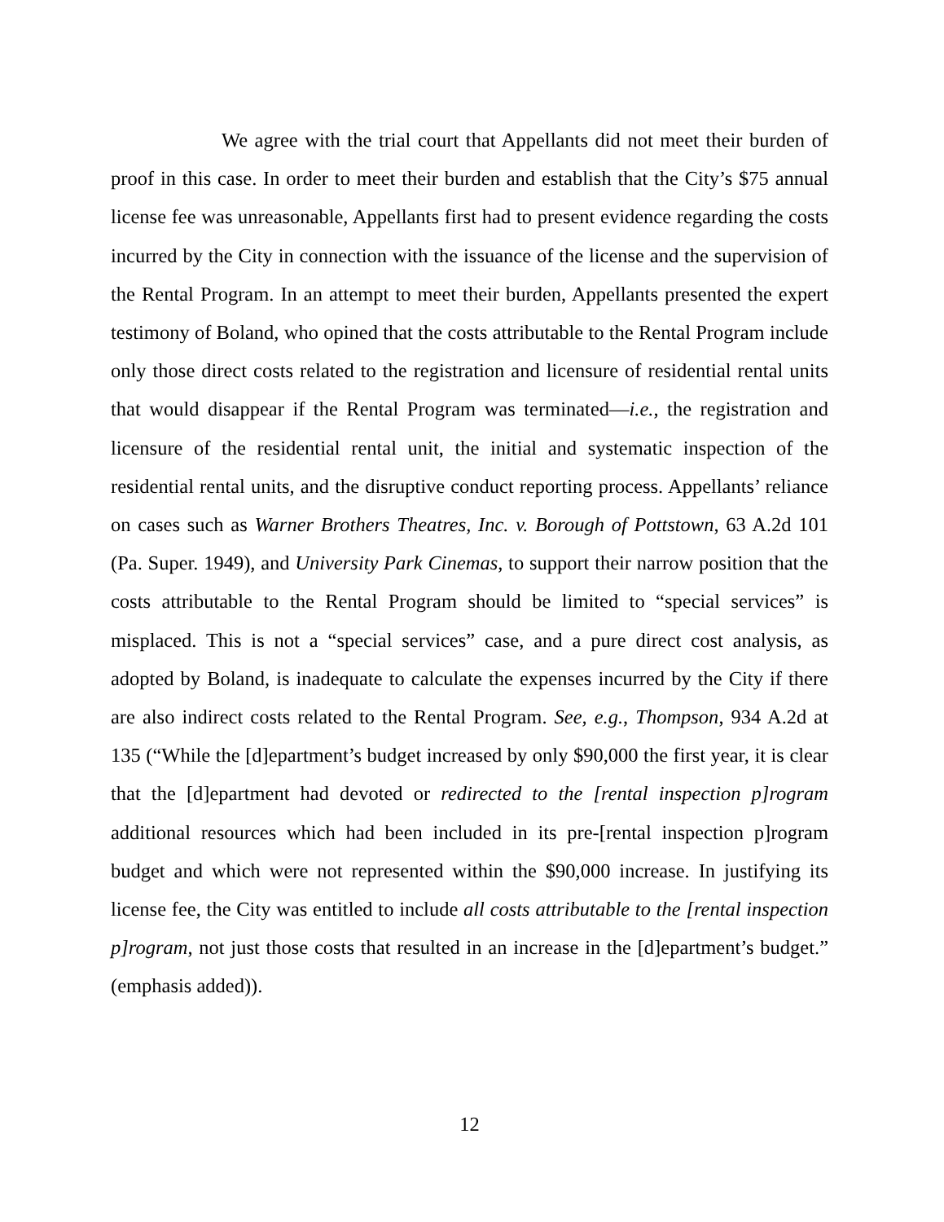We agree with the trial court that Appellants did not meet their burden of proof in this case. In order to meet their burden and establish that the City’s $75 annual license fee was unreasonable, Appellants first had to present evidence regarding the costs incurred by the City in connection with the issuance of the license and the supervision of the Rental Program. In an attempt to meet their burden, Appellants presented the expert testimony of Boland, who opined that the costs attributable to the Rental Program include only those direct costs related to the registration and licensure of residential rental units that would disappear if the Rental Program was terminated—i.e., the registration and licensure of the residential rental unit, the initial and systematic inspection of the residential rental units, and the disruptive conduct reporting process. Appellants’ reliance on cases such as Warner Brothers Theatres, Inc. v. Borough of Pottstown, 63 A.2d 101 (Pa. Super. 1949), and University Park Cinemas, to support their narrow position that the costs attributable to the Rental Program should be limited to “special services” is misplaced. This is not a “special services” case, and a pure direct cost analysis, as adopted by Boland, is inadequate to calculate the expenses incurred by the City if there are also indirect costs related to the Rental Program. See, e.g., Thompson, 934 A.2d at 135 (“While the [d]epartment’s budget increased by only $90,000 the first year, it is clear that the [d]epartment had devoted or redirected to the [rental inspection p]rogram additional resources which had been included in its pre-[rental inspection p]rogram budget and which were not represented within the $90,000 increase. In justifying its license fee, the City was entitled to include all costs attributable to the [rental inspection p]rogram, not just those costs that resulted in an increase in the [d]epartment’s budget.” (emphasis added)).
12